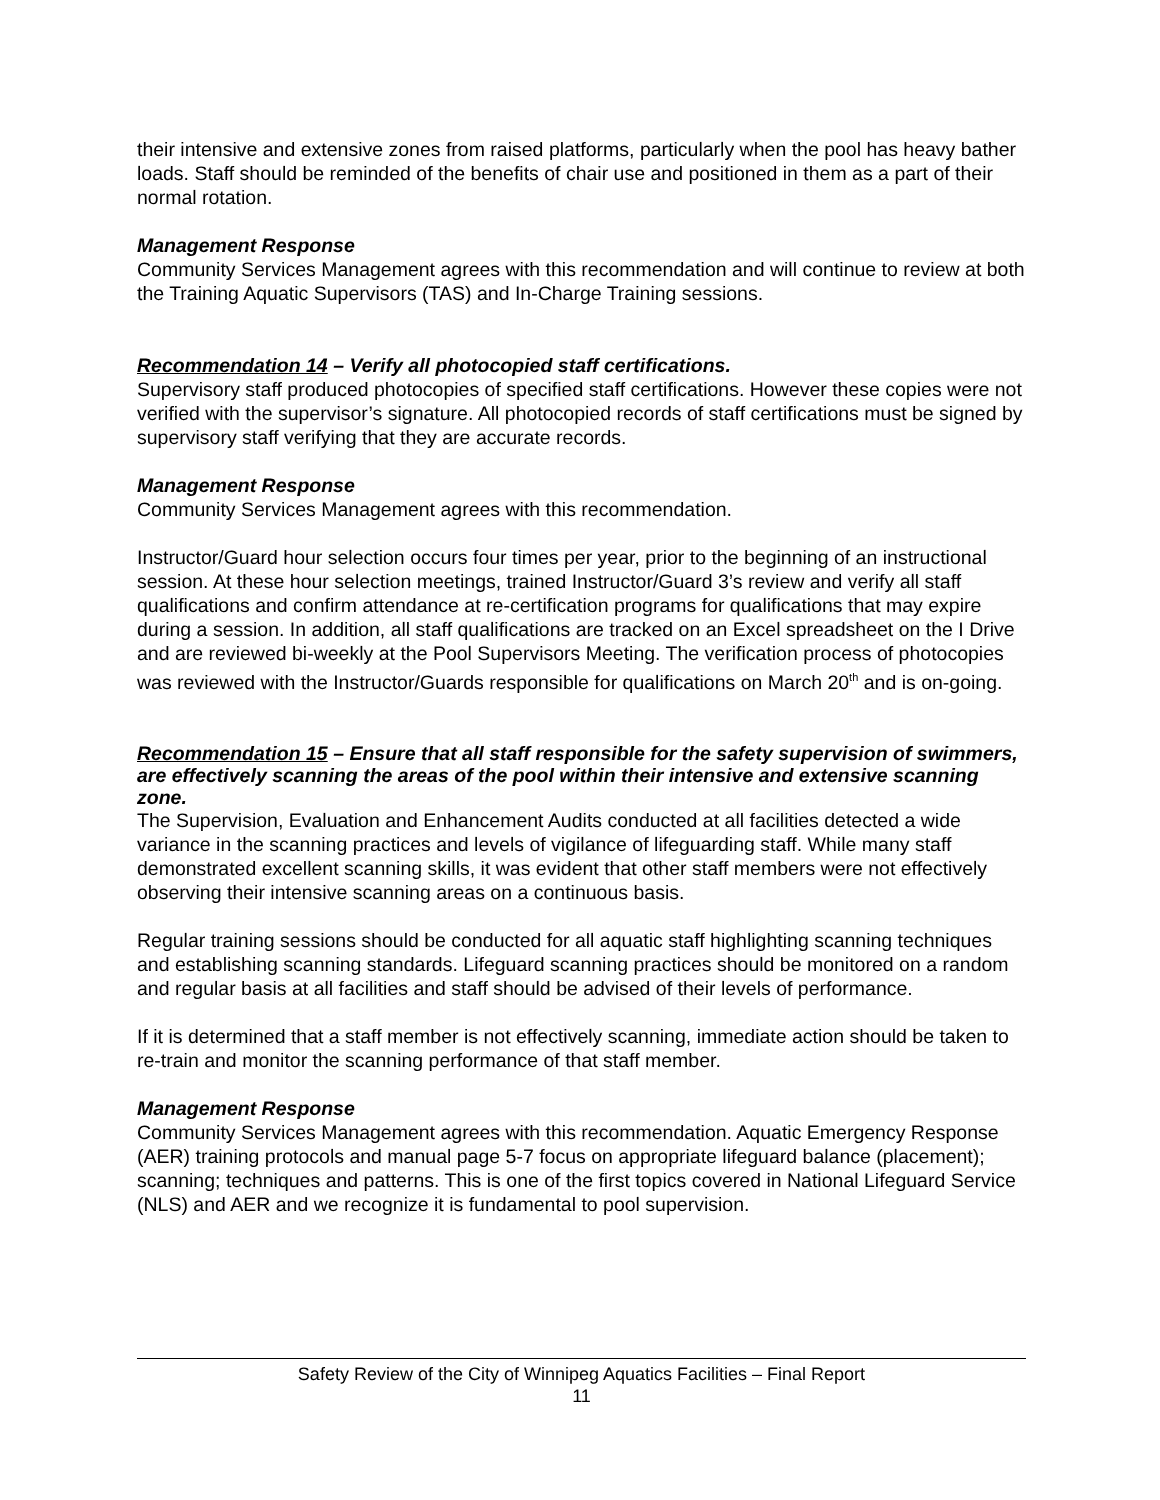their intensive and extensive zones from raised platforms, particularly when the pool has heavy bather loads. Staff should be reminded of the benefits of chair use and positioned in them as a part of their normal rotation.
Management Response
Community Services Management agrees with this recommendation and will continue to review at both the Training Aquatic Supervisors (TAS) and In-Charge Training sessions.
Recommendation 14 – Verify all photocopied staff certifications.
Supervisory staff produced photocopies of specified staff certifications. However these copies were not verified with the supervisor’s signature. All photocopied records of staff certifications must be signed by supervisory staff verifying that they are accurate records.
Management Response
Community Services Management agrees with this recommendation.
Instructor/Guard hour selection occurs four times per year, prior to the beginning of an instructional session. At these hour selection meetings, trained Instructor/Guard 3’s review and verify all staff qualifications and confirm attendance at re-certification programs for qualifications that may expire during a session. In addition, all staff qualifications are tracked on an Excel spreadsheet on the I Drive and are reviewed bi-weekly at the Pool Supervisors Meeting. The verification process of photocopies was reviewed with the Instructor/Guards responsible for qualifications on March 20<sup>th</sup> and is on-going.
Recommendation 15 – Ensure that all staff responsible for the safety supervision of swimmers, are effectively scanning the areas of the pool within their intensive and extensive scanning zone.
The Supervision, Evaluation and Enhancement Audits conducted at all facilities detected a wide variance in the scanning practices and levels of vigilance of lifeguarding staff. While many staff demonstrated excellent scanning skills, it was evident that other staff members were not effectively observing their intensive scanning areas on a continuous basis.
Regular training sessions should be conducted for all aquatic staff highlighting scanning techniques and establishing scanning standards. Lifeguard scanning practices should be monitored on a random and regular basis at all facilities and staff should be advised of their levels of performance.
If it is determined that a staff member is not effectively scanning, immediate action should be taken to re-train and monitor the scanning performance of that staff member.
Management Response
Community Services Management agrees with this recommendation. Aquatic Emergency Response (AER) training protocols and manual page 5-7 focus on appropriate lifeguard balance (placement); scanning; techniques and patterns. This is one of the first topics covered in National Lifeguard Service (NLS) and AER and we recognize it is fundamental to pool supervision.
Safety Review of the City of Winnipeg Aquatics Facilities – Final Report
11